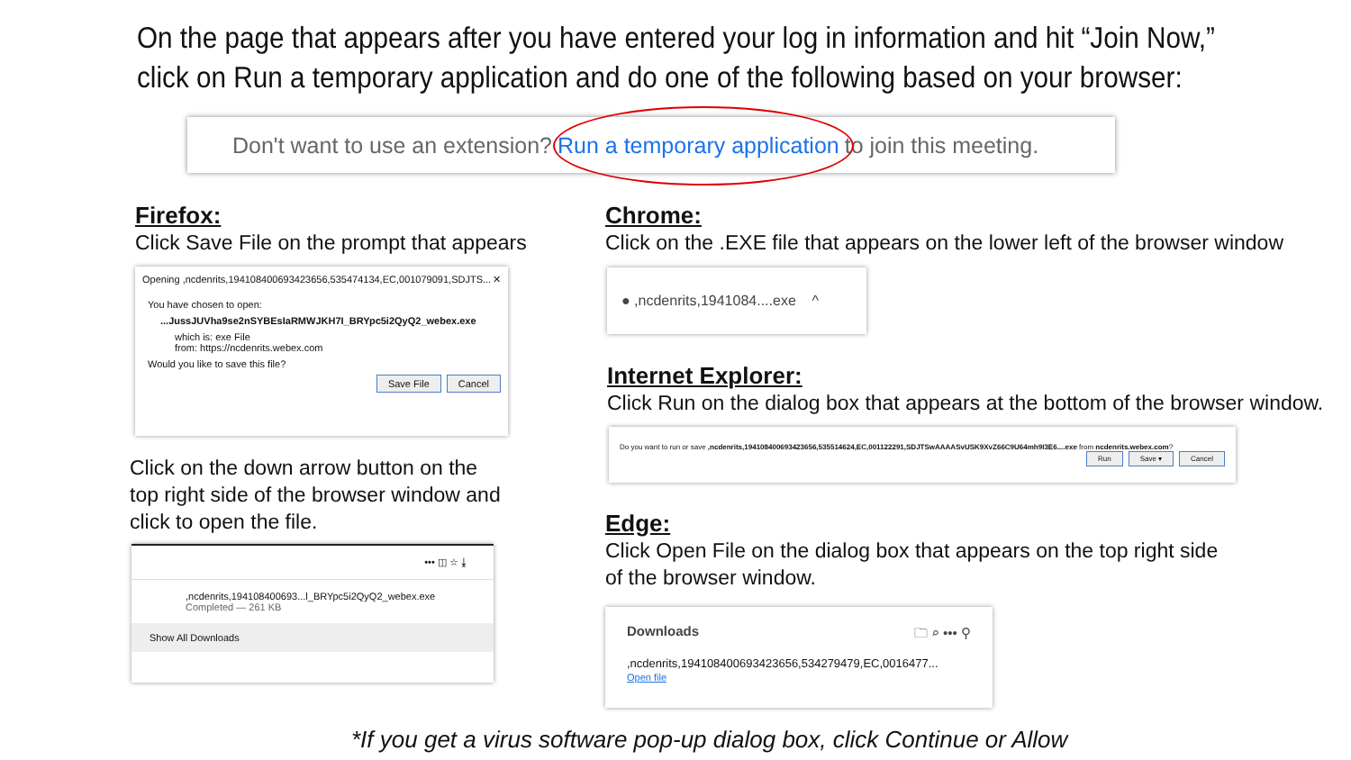On the page that appears after you have entered your log in information and hit “Join Now,”
click on Run a temporary application and do one of the following based on your browser:
Don't want to use an extension? Run a temporary application to join this meeting.
Firefox:
Click Save File on the prompt that appears
Opening ,ncdenrits,194108400693423656,535474134,EC,001079091,SDJTS... ✕
You have chosen to open:
...JussJUVha9se2nSYBEsIaRMWJKH7I_BRYpc5i2QyQ2_webex.exe
which is: exe File
from: https://ncdenrits.webex.com
Would you like to save this file?
Save File Cancel
Click on the down arrow button on the top right side of the browser window and click to open the file.
••• ◫ ☆ ⤓
,ncdenrits,194108400693...l_BRYpc5i2QyQ2_webex.exe
Completed — 261 KB
Show All Downloads
Chrome:
Click on the .EXE file that appears on the lower left of the browser window
● ,ncdenrits,1941084....exe ^
Internet Explorer:
Click Run on the dialog box that appears at the bottom of the browser window.
Do you want to run or save ,ncdenrits,194108400693423656,535514624,EC,001122291,SDJTSwAAAASvUSK9XvZ66C9U64mh9I3E6....exe from ncdenrits.webex.com?
Run Save ▾ Cancel
Edge:
Click Open File on the dialog box that appears on the top right side of the browser window.
Downloads 🗀 ⌕ ••• ⚲
,ncdenrits,194108400693423656,534279479,EC,0016477...
Open file
*If you get a virus software pop-up dialog box, click Continue or Allow